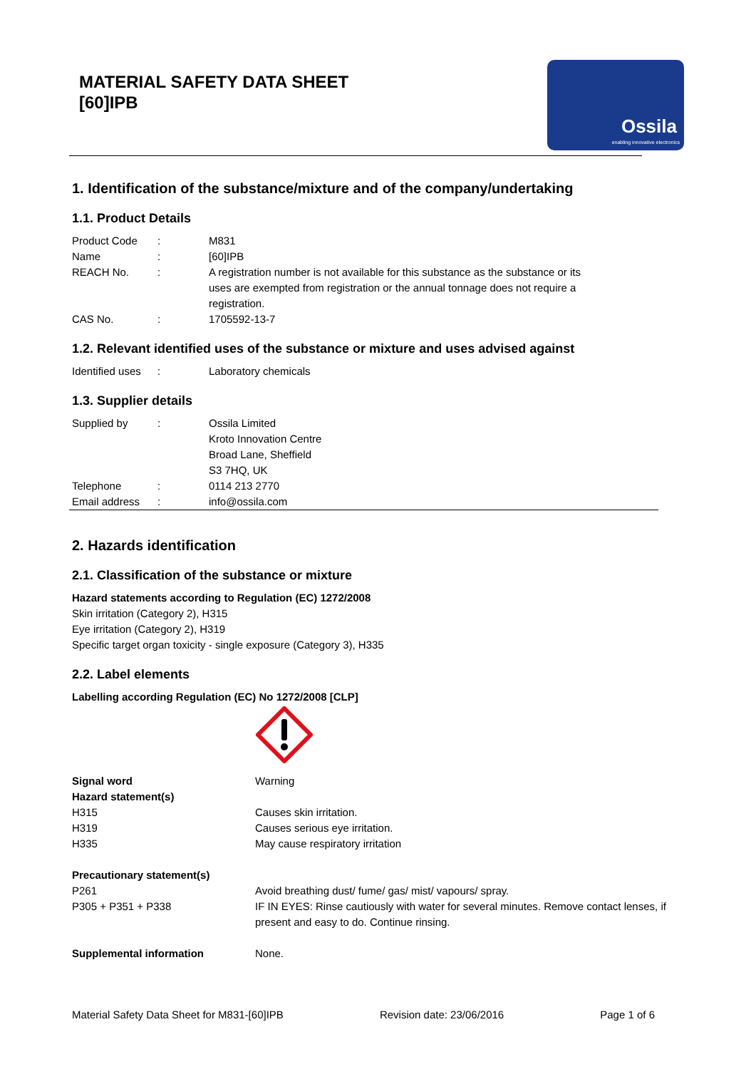MATERIAL SAFETY DATA SHEET
[60]IPB
Ossila
enabling innovative electronics
1. Identification of the substance/mixture and of the company/undertaking
1.1. Product Details
| Product Code | : | M831 |
| Name | : | [60]IPB |
| REACH No. | : | A registration number is not available for this substance as the substance or its uses are exempted from registration or the annual tonnage does not require a registration. |
| CAS No. | : | 1705592-13-7 |
1.2. Relevant identified uses of the substance or mixture and uses advised against
| Identified uses | : | Laboratory chemicals |
1.3. Supplier details
| Supplied by | : | Ossila Limited Kroto Innovation Centre Broad Lane, Sheffield S3 7HQ, UK |
| Telephone | : | 0114 213 2770 |
| Email address | : | info@ossila.com |
2. Hazards identification
2.1. Classification of the substance or mixture
Hazard statements according to Regulation (EC) 1272/2008
Skin irritation (Category 2), H315
Eye irritation (Category 2), H319
Specific target organ toxicity - single exposure (Category 3), H335
2.2. Label elements
Labelling according Regulation (EC) No 1272/2008 [CLP]
| Signal word | Warning |
| Hazard statement(s) | |
| H315 | Causes skin irritation. |
| H319 | Causes serious eye irritation. |
| H335 | May cause respiratory irritation |
| Precautionary statement(s) | |
| P261 | Avoid breathing dust/ fume/ gas/ mist/ vapours/ spray. |
| P305 + P351 + P338 | IF IN EYES: Rinse cautiously with water for several minutes. Remove contact lenses, if present and easy to do. Continue rinsing. |
| Supplemental information | None. |
Material Safety Data Sheet for M831-[60]IPB Revision date: 23/06/2016 Page 1 of 6